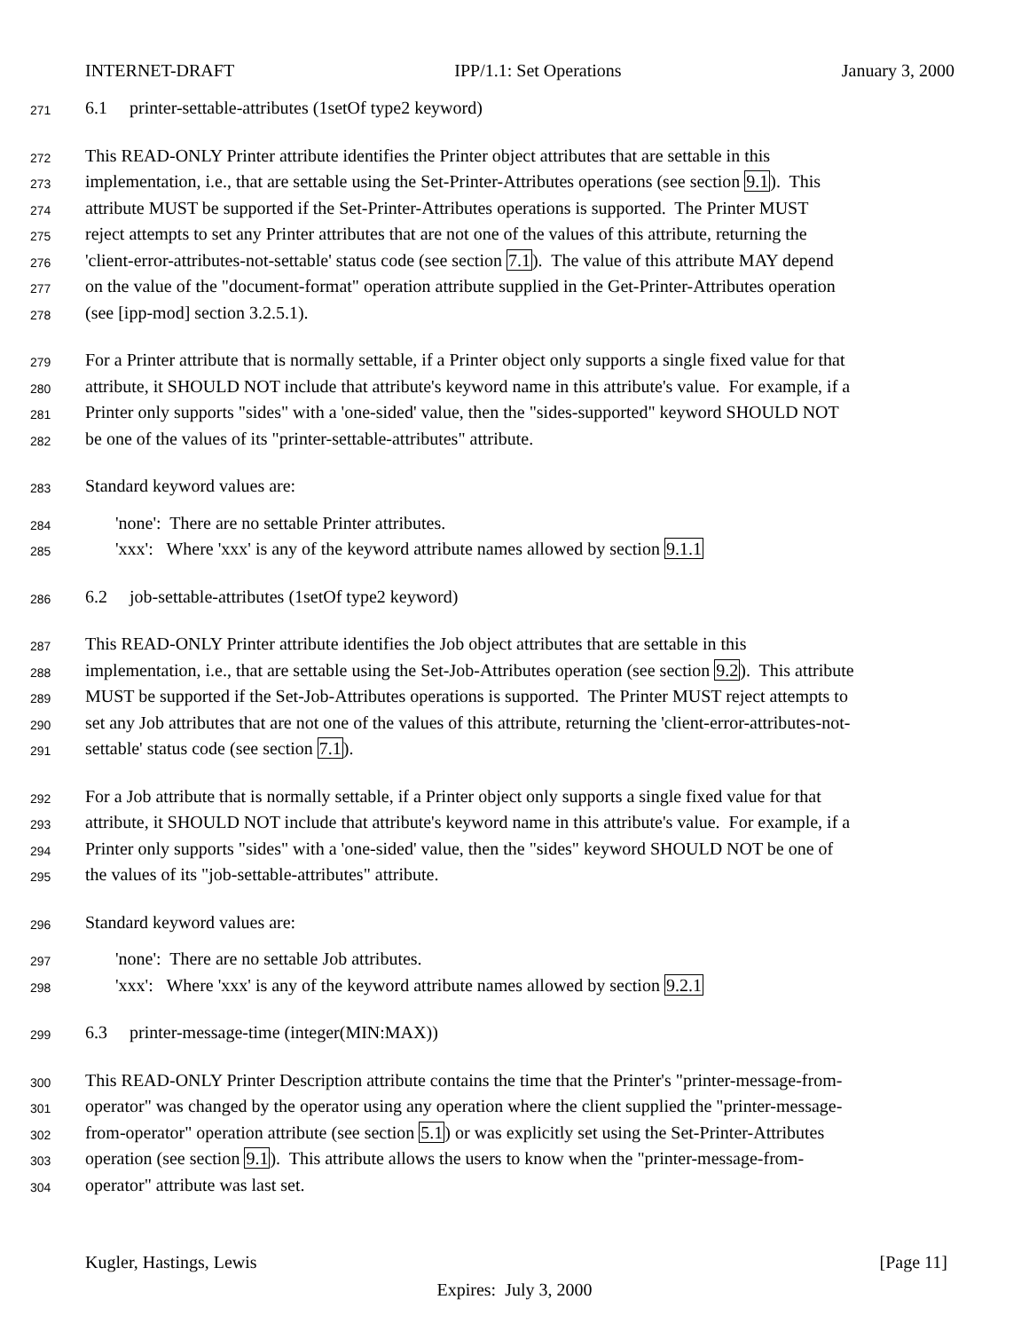INTERNET-DRAFT IPP/1.1: Set Operations January 3, 2000
271 6.1 printer-settable-attributes (1setOf type2 keyword)
272 This READ-ONLY Printer attribute identifies the Printer object attributes that are settable in this
273 implementation, i.e., that are settable using the Set-Printer-Attributes operations (see section 9.1). This
274 attribute MUST be supported if the Set-Printer-Attributes operations is supported. The Printer MUST
275 reject attempts to set any Printer attributes that are not one of the values of this attribute, returning the
276 'client-error-attributes-not-settable' status code (see section 7.1). The value of this attribute MAY depend
277 on the value of the "document-format" operation attribute supplied in the Get-Printer-Attributes operation
278 (see [ipp-mod] section 3.2.5.1).
279 For a Printer attribute that is normally settable, if a Printer object only supports a single fixed value for that
280 attribute, it SHOULD NOT include that attribute's keyword name in this attribute's value. For example, if a
281 Printer only supports "sides" with a 'one-sided' value, then the "sides-supported" keyword SHOULD NOT
282 be one of the values of its "printer-settable-attributes" attribute.
283 Standard keyword values are:
284 'none': There are no settable Printer attributes.
285 'xxx': Where 'xxx' is any of the keyword attribute names allowed by section 9.1.1
286 6.2 job-settable-attributes (1setOf type2 keyword)
287 This READ-ONLY Printer attribute identifies the Job object attributes that are settable in this
288 implementation, i.e., that are settable using the Set-Job-Attributes operation (see section 9.2). This attribute
289 MUST be supported if the Set-Job-Attributes operations is supported. The Printer MUST reject attempts to
290 set any Job attributes that are not one of the values of this attribute, returning the 'client-error-attributes-not-
291 settable' status code (see section 7.1).
292 For a Job attribute that is normally settable, if a Printer object only supports a single fixed value for that
293 attribute, it SHOULD NOT include that attribute's keyword name in this attribute's value. For example, if a
294 Printer only supports "sides" with a 'one-sided' value, then the "sides" keyword SHOULD NOT be one of
295 the values of its "job-settable-attributes" attribute.
296 Standard keyword values are:
297 'none': There are no settable Job attributes.
298 'xxx': Where 'xxx' is any of the keyword attribute names allowed by section 9.2.1
299 6.3 printer-message-time (integer(MIN:MAX))
300 This READ-ONLY Printer Description attribute contains the time that the Printer's "printer-message-from-
301 operator" was changed by the operator using any operation where the client supplied the "printer-message-
302 from-operator" operation attribute (see section 5.1) or was explicitly set using the Set-Printer-Attributes
303 operation (see section 9.1). This attribute allows the users to know when the "printer-message-from-
304 operator" attribute was last set.
Kugler, Hastings, Lewis [Page 11]
Expires: July 3, 2000